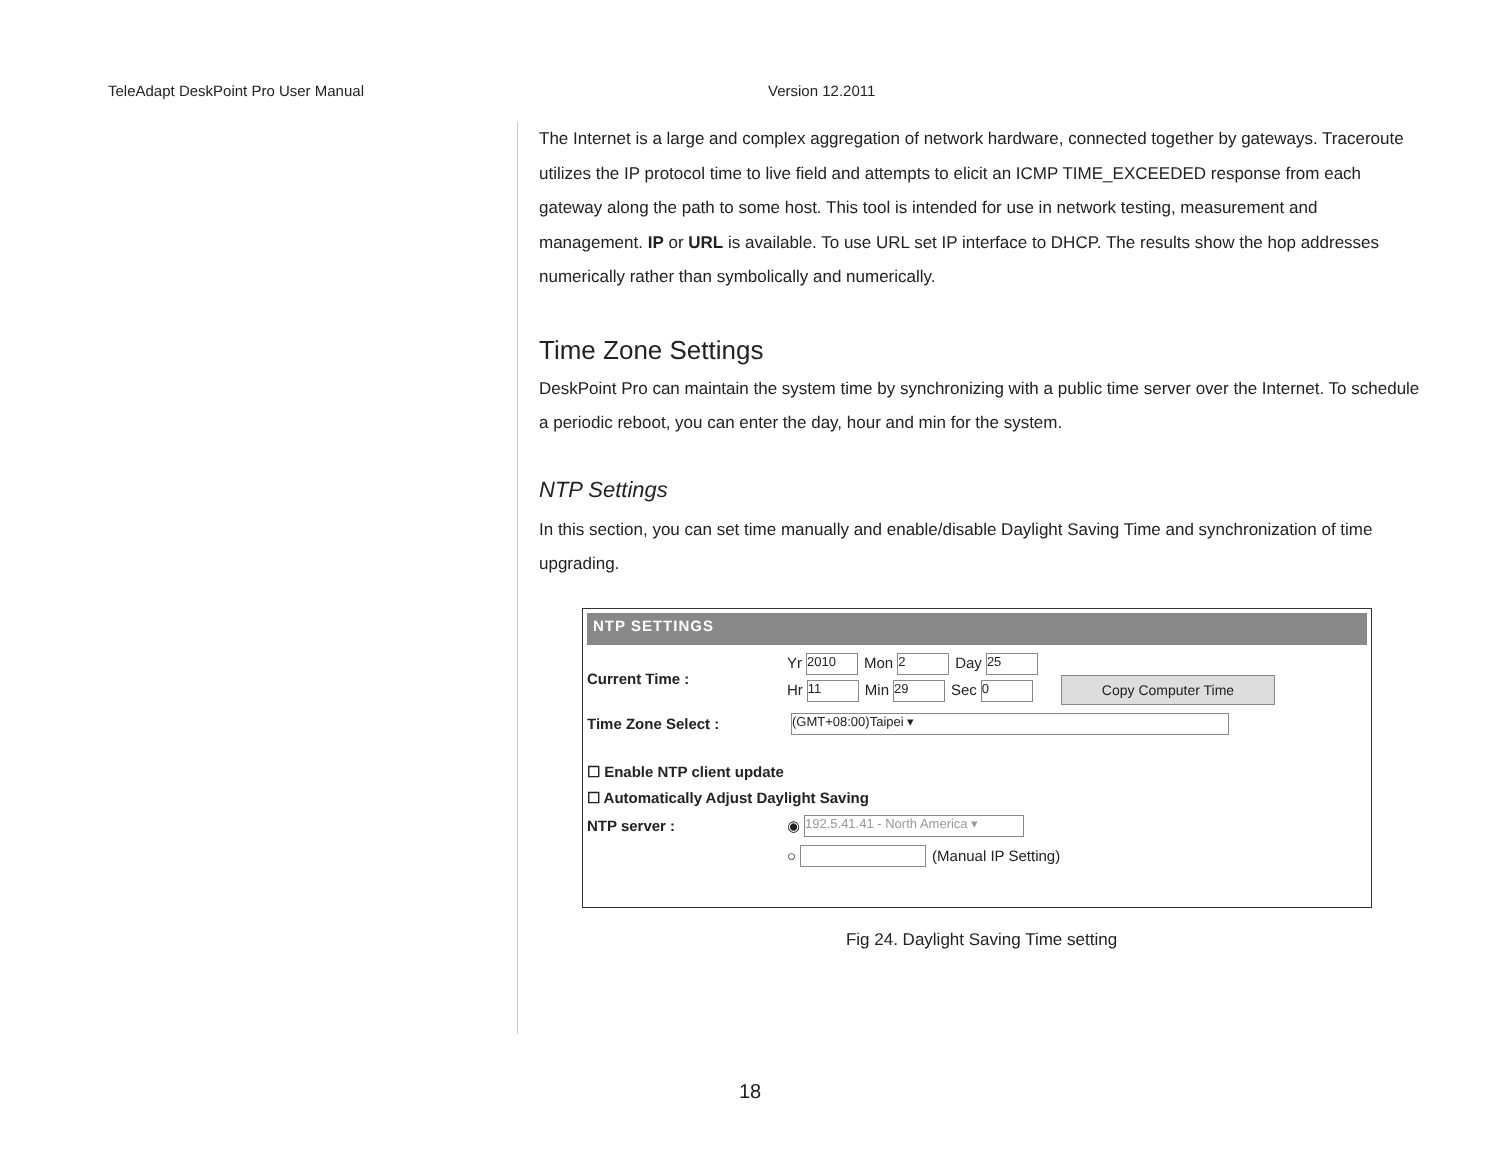TeleAdapt DeskPoint Pro User Manual Version 12.2011
The Internet is a large and complex aggregation of network hardware, connected together by gateways. Traceroute utilizes the IP protocol time to live field and attempts to elicit an ICMP TIME_EXCEEDED response from each gateway along the path to some host. This tool is intended for use in network testing, measurement and management. IP or URL is available. To use URL set IP interface to DHCP. The results show the hop addresses numerically rather than symbolically and numerically.
Time Zone Settings
DeskPoint Pro can maintain the system time by synchronizing with a public time server over the Internet. To schedule a periodic reboot, you can enter the day, hour and min for the system.
NTP Settings
In this section, you can set time manually and enable/disable Daylight Saving Time and synchronization of time upgrading.
NTP SETTINGS
Current Time :
Yr 2010 Mon 2 Day 25
Hr 11 Min 29 Sec 0 Copy Computer Time
Time Zone Select :
(GMT+08:00)Taipei ▾
☐ Enable NTP client update
☐ Automatically Adjust Daylight Saving
NTP server :
◉ 192.5.41.41 - North America ▾
○ (Manual IP Setting)
Fig 24. Daylight Saving Time setting
18